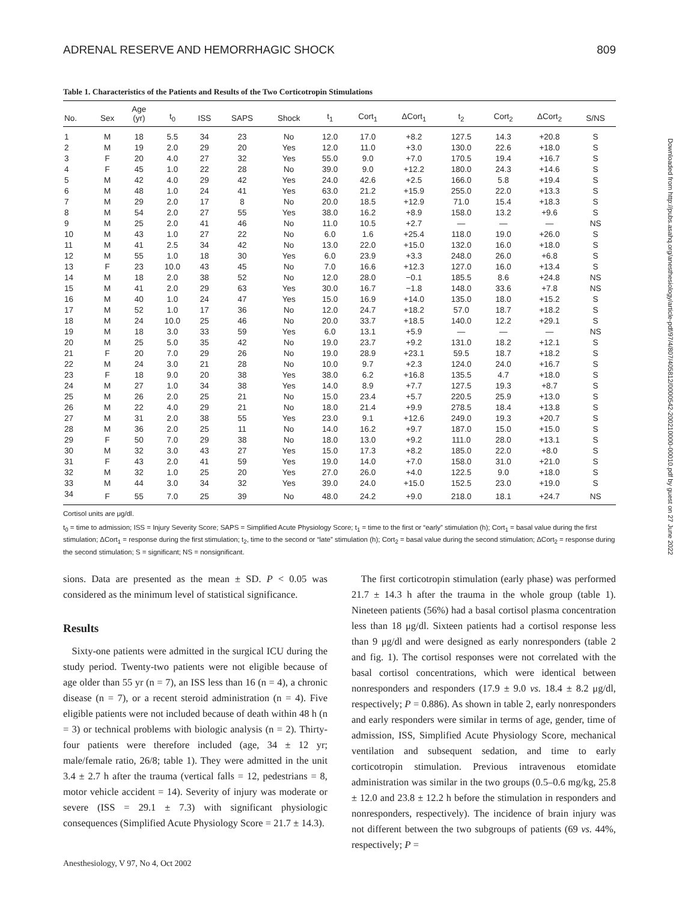ADRENAL RESERVE AND HEMORRHAGIC SHOCK 809
Table 1. Characteristics of the Patients and Results of the Two Corticotropin Stimulations
| No. | Sex | Age (yr) | t<sub>0</sub> | ISS | SAPS | Shock | t<sub>1</sub> | Cort<sub>1</sub> | ΔCort<sub>1</sub> | t<sub>2</sub> | Cort<sub>2</sub> | ΔCort<sub>2</sub> | S/NS |
| --- | --- | --- | --- | --- | --- | --- | --- | --- | --- | --- | --- | --- | --- |
| 1 | M | 18 | 5.5 | 34 | 23 | No | 12.0 | 17.0 | +8.2 | 127.5 | 14.3 | +20.8 | S |
| 2 | M | 19 | 2.0 | 29 | 20 | Yes | 12.0 | 11.0 | +3.0 | 130.0 | 22.6 | +18.0 | S |
| 3 | F | 20 | 4.0 | 27 | 32 | Yes | 55.0 | 9.0 | +7.0 | 170.5 | 19.4 | +16.7 | S |
| 4 | F | 45 | 1.0 | 22 | 28 | No | 39.0 | 9.0 | +12.2 | 180.0 | 24.3 | +14.6 | S |
| 5 | M | 42 | 4.0 | 29 | 42 | Yes | 24.0 | 42.6 | +2.5 | 166.0 | 5.8 | +19.4 | S |
| 6 | M | 48 | 1.0 | 24 | 41 | Yes | 63.0 | 21.2 | +15.9 | 255.0 | 22.0 | +13.3 | S |
| 7 | M | 29 | 2.0 | 17 | 8 | No | 20.0 | 18.5 | +12.9 | 71.0 | 15.4 | +18.3 | S |
| 8 | M | 54 | 2.0 | 27 | 55 | Yes | 38.0 | 16.2 | +8.9 | 158.0 | 13.2 | +9.6 | S |
| 9 | M | 25 | 2.0 | 41 | 46 | No | 11.0 | 10.5 | +2.7 | — | — | — | NS |
| 10 | M | 43 | 1.0 | 27 | 22 | No | 6.0 | 1.6 | +25.4 | 118.0 | 19.0 | +26.0 | S |
| 11 | M | 41 | 2.5 | 34 | 42 | No | 13.0 | 22.0 | +15.0 | 132.0 | 16.0 | +18.0 | S |
| 12 | M | 55 | 1.0 | 18 | 30 | Yes | 6.0 | 23.9 | +3.3 | 248.0 | 26.0 | +6.8 | S |
| 13 | F | 23 | 10.0 | 43 | 45 | No | 7.0 | 16.6 | +12.3 | 127.0 | 16.0 | +13.4 | S |
| 14 | M | 18 | 2.0 | 38 | 52 | No | 12.0 | 28.0 | −0.1 | 185.5 | 8.6 | +24.8 | NS |
| 15 | M | 41 | 2.0 | 29 | 63 | Yes | 30.0 | 16.7 | −1.8 | 148.0 | 33.6 | +7.8 | NS |
| 16 | M | 40 | 1.0 | 24 | 47 | Yes | 15.0 | 16.9 | +14.0 | 135.0 | 18.0 | +15.2 | S |
| 17 | M | 52 | 1.0 | 17 | 36 | No | 12.0 | 24.7 | +18.2 | 57.0 | 18.7 | +18.2 | S |
| 18 | M | 24 | 10.0 | 25 | 46 | No | 20.0 | 33.7 | +18.5 | 140.0 | 12.2 | +29.1 | S |
| 19 | M | 18 | 3.0 | 33 | 59 | Yes | 6.0 | 13.1 | +5.9 | — | — | — | NS |
| 20 | M | 25 | 5.0 | 35 | 42 | No | 19.0 | 23.7 | +9.2 | 131.0 | 18.2 | +12.1 | S |
| 21 | F | 20 | 7.0 | 29 | 26 | No | 19.0 | 28.9 | +23.1 | 59.5 | 18.7 | +18.2 | S |
| 22 | M | 24 | 3.0 | 21 | 28 | No | 10.0 | 9.7 | +2.3 | 124.0 | 24.0 | +16.7 | S |
| 23 | F | 18 | 9.0 | 20 | 38 | Yes | 38.0 | 6.2 | +16.8 | 135.5 | 4.7 | +18.0 | S |
| 24 | M | 27 | 1.0 | 34 | 38 | Yes | 14.0 | 8.9 | +7.7 | 127.5 | 19.3 | +8.7 | S |
| 25 | M | 26 | 2.0 | 25 | 21 | No | 15.0 | 23.4 | +5.7 | 220.5 | 25.9 | +13.0 | S |
| 26 | M | 22 | 4.0 | 29 | 21 | No | 18.0 | 21.4 | +9.9 | 278.5 | 18.4 | +13.8 | S |
| 27 | M | 31 | 2.0 | 38 | 55 | Yes | 23.0 | 9.1 | +12.6 | 249.0 | 19.3 | +20.7 | S |
| 28 | M | 36 | 2.0 | 25 | 11 | No | 14.0 | 16.2 | +9.7 | 187.0 | 15.0 | +15.0 | S |
| 29 | F | 50 | 7.0 | 29 | 38 | No | 18.0 | 13.0 | +9.2 | 111.0 | 28.0 | +13.1 | S |
| 30 | M | 32 | 3.0 | 43 | 27 | Yes | 15.0 | 17.3 | +8.2 | 185.0 | 22.0 | +8.0 | S |
| 31 | F | 43 | 2.0 | 41 | 59 | Yes | 19.0 | 14.0 | +7.0 | 158.0 | 31.0 | +21.0 | S |
| 32 | M | 32 | 1.0 | 25 | 20 | Yes | 27.0 | 26.0 | +4.0 | 122.5 | 9.0 | +18.0 | S |
| 33 | M | 44 | 3.0 | 34 | 32 | Yes | 39.0 | 24.0 | +15.0 | 152.5 | 23.0 | +19.0 | S |
| 34 | F | 55 | 7.0 | 25 | 39 | No | 48.0 | 24.2 | +9.0 | 218.0 | 18.1 | +24.7 | NS |
Cortisol units are μg/dl.
t<sub>0</sub> = time to admission; ISS = Injury Severity Score; SAPS = Simplified Acute Physiology Score; t<sub>1</sub> = time to the first or “early” stimulation (h); Cort<sub>1</sub> = basal value during the first stimulation; ΔCort<sub>1</sub> = response during the first stimulation; t<sub>2</sub>, time to the second or “late” stimulation (h); Cort<sub>2</sub> = basal value during the second stimulation; ΔCort<sub>2</sub> = response during the second stimulation; S = significant; NS = nonsignificant.
sions. Data are presented as the mean ± SD. P < 0.05 was considered as the minimum level of statistical significance.
Results
Sixty-one patients were admitted in the surgical ICU during the study period. Twenty-two patients were not eligible because of age older than 55 yr (n = 7), an ISS less than 16 (n = 4), a chronic disease (n = 7), or a recent steroid administration (n = 4). Five eligible patients were not included because of death within 48 h (n = 3) or technical problems with biologic analysis (n = 2). Thirty-four patients were therefore included (age, 34 ± 12 yr; male/female ratio, 26/8; table 1). They were admitted in the unit 3.4 ± 2.7 h after the trauma (vertical falls = 12, pedestrians = 8, motor vehicle accident = 14). Severity of injury was moderate or severe (ISS = 29.1 ± 7.3) with significant physiologic consequences (Simplified Acute Physiology Score = 21.7 ± 14.3).
The first corticotropin stimulation (early phase) was performed 21.7 ± 14.3 h after the trauma in the whole group (table 1). Nineteen patients (56%) had a basal cortisol plasma concentration less than 18 μg/dl. Sixteen patients had a cortisol response less than 9 μg/dl and were designed as early nonresponders (table 2 and fig. 1). The cortisol responses were not correlated with the basal cortisol concentrations, which were identical between nonresponders and responders (17.9 ± 9.0 vs. 18.4 ± 8.2 μg/dl, respectively; P = 0.886). As shown in table 2, early nonresponders and early responders were similar in terms of age, gender, time of admission, ISS, Simplified Acute Physiology Score, mechanical ventilation and subsequent sedation, and time to early corticotropin stimulation. Previous intravenous etomidate administration was similar in the two groups (0.5–0.6 mg/kg, 25.8 ± 12.0 and 23.8 ± 12.2 h before the stimulation in responders and nonresponders, respectively). The incidence of brain injury was not different between the two subgroups of patients (69 vs. 44%, respectively; P =
Anesthesiology, V 97, No 4, Oct 2002
Downloaded from http://pubs.asahq.org/anesthesiology/article-pdf/97/4/807/405812/0000542-200210000-00010.pdf by guest on 27 June 2022